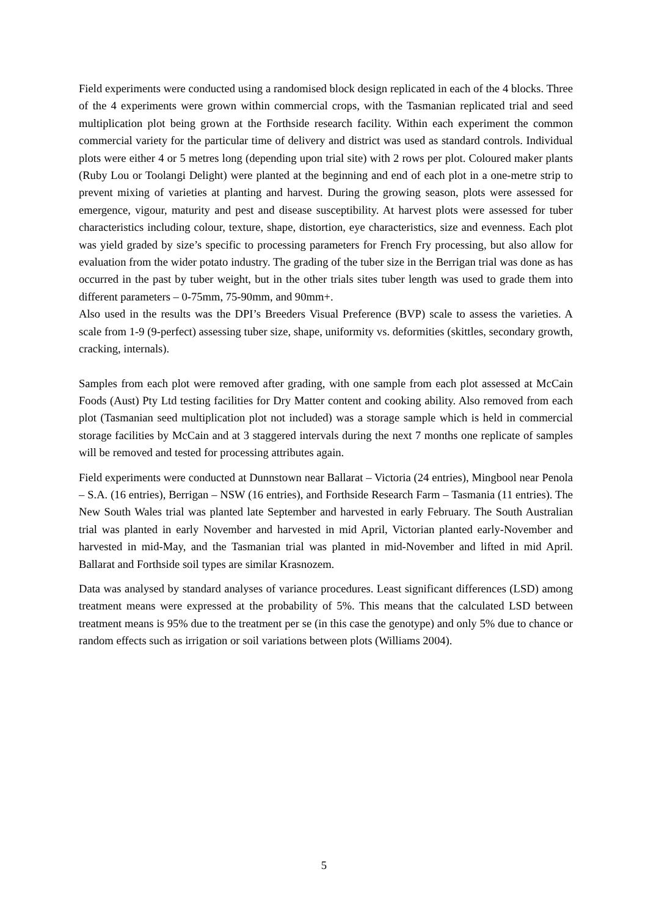Field experiments were conducted using a randomised block design replicated in each of the 4 blocks. Three of the 4 experiments were grown within commercial crops, with the Tasmanian replicated trial and seed multiplication plot being grown at the Forthside research facility. Within each experiment the common commercial variety for the particular time of delivery and district was used as standard controls. Individual plots were either 4 or 5 metres long (depending upon trial site) with 2 rows per plot. Coloured maker plants (Ruby Lou or Toolangi Delight) were planted at the beginning and end of each plot in a one-metre strip to prevent mixing of varieties at planting and harvest. During the growing season, plots were assessed for emergence, vigour, maturity and pest and disease susceptibility. At harvest plots were assessed for tuber characteristics including colour, texture, shape, distortion, eye characteristics, size and evenness. Each plot was yield graded by size’s specific to processing parameters for French Fry processing, but also allow for evaluation from the wider potato industry. The grading of the tuber size in the Berrigan trial was done as has occurred in the past by tuber weight, but in the other trials sites tuber length was used to grade them into different parameters – 0-75mm, 75-90mm, and 90mm+.
Also used in the results was the DPI’s Breeders Visual Preference (BVP) scale to assess the varieties. A scale from 1-9 (9-perfect) assessing tuber size, shape, uniformity vs. deformities (skittles, secondary growth, cracking, internals).
Samples from each plot were removed after grading, with one sample from each plot assessed at McCain Foods (Aust) Pty Ltd testing facilities for Dry Matter content and cooking ability. Also removed from each plot (Tasmanian seed multiplication plot not included) was a storage sample which is held in commercial storage facilities by McCain and at 3 staggered intervals during the next 7 months one replicate of samples will be removed and tested for processing attributes again.
Field experiments were conducted at Dunnstown near Ballarat – Victoria (24 entries), Mingbool near Penola – S.A. (16 entries), Berrigan – NSW (16 entries), and Forthside Research Farm – Tasmania (11 entries). The New South Wales trial was planted late September and harvested in early February. The South Australian trial was planted in early November and harvested in mid April, Victorian planted early-November and harvested in mid-May, and the Tasmanian trial was planted in mid-November and lifted in mid April. Ballarat and Forthside soil types are similar Krasnozem.
Data was analysed by standard analyses of variance procedures. Least significant differences (LSD) among treatment means were expressed at the probability of 5%. This means that the calculated LSD between treatment means is 95% due to the treatment per se (in this case the genotype) and only 5% due to chance or random effects such as irrigation or soil variations between plots (Williams 2004).
5